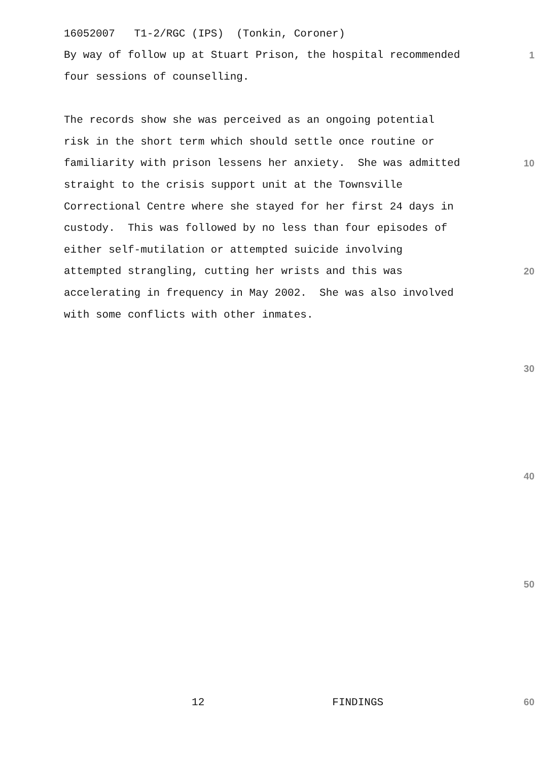16052007 T1-2/RGC (IPS) (Tonkin, Coroner)
By way of follow up at Stuart Prison, the hospital recommended
1
four sessions of counselling.
The records show she was perceived as an ongoing potential
risk in the short term which should settle once routine or
familiarity with prison lessens her anxiety. She was admitted
10
straight to the crisis support unit at the Townsville
Correctional Centre where she stayed for her first 24 days in
custody. This was followed by no less than four episodes of
either self-mutilation or attempted suicide involving
attempted strangling, cutting her wrists and this was
20
accelerating in frequency in May 2002. She was also involved
with some conflicts with other inmates.
30
40
50
12 FINDINGS
60